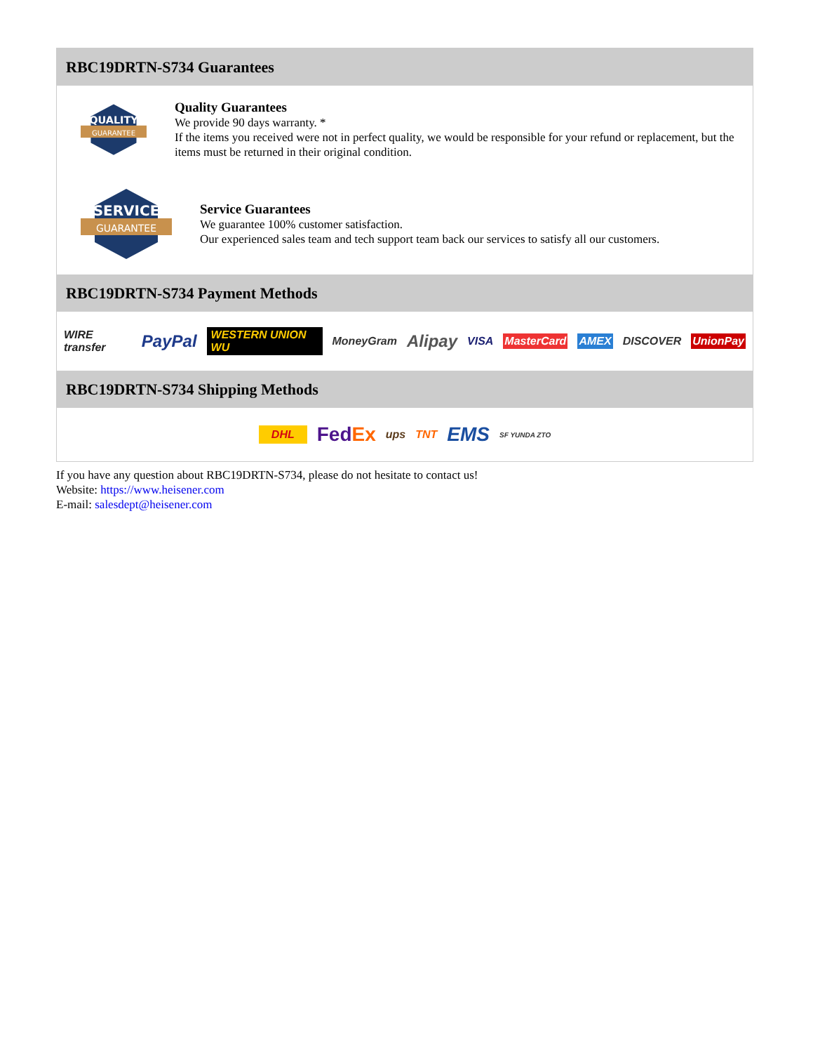RBC19DRTN-S734 Guarantees
QUALITY
GUARANTEE
Quality Guarantees
We provide 90 days warranty. *
If the items you received were not in perfect quality, we would be responsible for your refund or replacement, but the items must be returned in their original condition.
SERVICE
GUARANTEE
Service Guarantees
We guarantee 100% customer satisfaction.
Our experienced sales team and tech support team back our services to satisfy all our customers.
RBC19DRTN-S734 Payment Methods
WIRE transfer PayPal WESTERN UNION WU MoneyGram Alipay VISA MasterCard AMEX DISCOVER UnionPay
RBC19DRTN-S734 Shipping Methods
DHL FedEx ups TNT EMS SF YUNDA ZTO
If you have any question about RBC19DRTN-S734, please do not hesitate to contact us!
Website: https://www.heisener.com
E-mail: salesdept@heisener.com